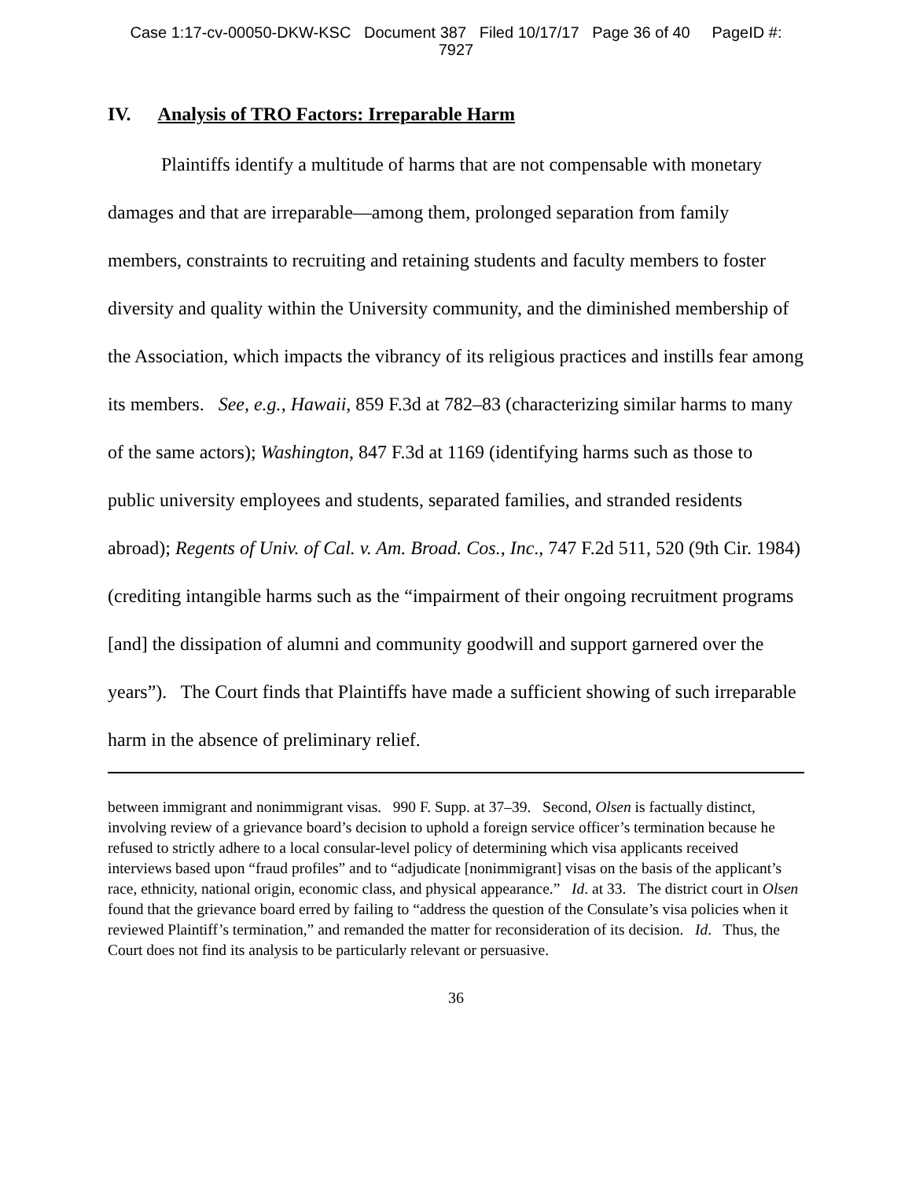Case 1:17-cv-00050-DKW-KSC Document 387 Filed 10/17/17 Page 36 of 40 PageID #:
7927
IV. Analysis of TRO Factors: Irreparable Harm
Plaintiffs identify a multitude of harms that are not compensable with monetary damages and that are irreparable—among them, prolonged separation from family members, constraints to recruiting and retaining students and faculty members to foster diversity and quality within the University community, and the diminished membership of the Association, which impacts the vibrancy of its religious practices and instills fear among its members. See, e.g., Hawaii, 859 F.3d at 782–83 (characterizing similar harms to many of the same actors); Washington, 847 F.3d at 1169 (identifying harms such as those to public university employees and students, separated families, and stranded residents abroad); Regents of Univ. of Cal. v. Am. Broad. Cos., Inc., 747 F.2d 511, 520 (9th Cir. 1984) (crediting intangible harms such as the “impairment of their ongoing recruitment programs [and] the dissipation of alumni and community goodwill and support garnered over the years”). The Court finds that Plaintiffs have made a sufficient showing of such irreparable harm in the absence of preliminary relief.
between immigrant and nonimmigrant visas. 990 F. Supp. at 37–39. Second, Olsen is factually distinct, involving review of a grievance board’s decision to uphold a foreign service officer’s termination because he refused to strictly adhere to a local consular-level policy of determining which visa applicants received interviews based upon “fraud profiles” and to “adjudicate [nonimmigrant] visas on the basis of the applicant’s race, ethnicity, national origin, economic class, and physical appearance.” Id. at 33. The district court in Olsen found that the grievance board erred by failing to “address the question of the Consulate’s visa policies when it reviewed Plaintiff’s termination,” and remanded the matter for reconsideration of its decision. Id. Thus, the Court does not find its analysis to be particularly relevant or persuasive.
36